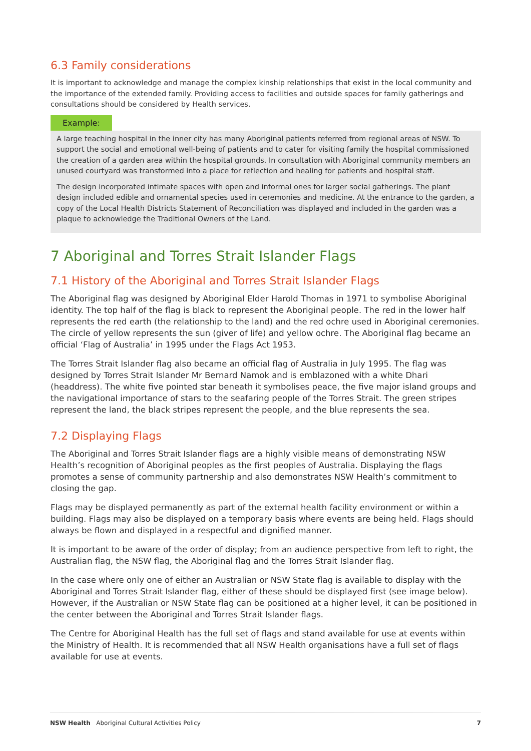6.3 Family considerations
It is important to acknowledge and manage the complex kinship relationships that exist in the local community and the importance of the extended family. Providing access to facilities and outside spaces for family gatherings and consultations should be considered by Health services.
Example:
A large teaching hospital in the inner city has many Aboriginal patients referred from regional areas of NSW. To support the social and emotional well-being of patients and to cater for visiting family the hospital commissioned the creation of a garden area within the hospital grounds. In consultation with Aboriginal community members an unused courtyard was transformed into a place for reflection and healing for patients and hospital staff.
The design incorporated intimate spaces with open and informal ones for larger social gatherings. The plant design included edible and ornamental species used in ceremonies and medicine. At the entrance to the garden, a copy of the Local Health Districts Statement of Reconciliation was displayed and included in the garden was a plaque to acknowledge the Traditional Owners of the Land.
7 Aboriginal and Torres Strait Islander Flags
7.1 History of the Aboriginal and Torres Strait Islander Flags
The Aboriginal flag was designed by Aboriginal Elder Harold Thomas in 1971 to symbolise Aboriginal identity. The top half of the flag is black to represent the Aboriginal people. The red in the lower half represents the red earth (the relationship to the land) and the red ochre used in Aboriginal ceremonies. The circle of yellow represents the sun (giver of life) and yellow ochre. The Aboriginal flag became an official ‘Flag of Australia’ in 1995 under the Flags Act 1953.
The Torres Strait Islander flag also became an official flag of Australia in July 1995. The flag was designed by Torres Strait Islander Mr Bernard Namok and is emblazoned with a white Dhari (headdress). The white five pointed star beneath it symbolises peace, the five major island groups and the navigational importance of stars to the seafaring people of the Torres Strait. The green stripes represent the land, the black stripes represent the people, and the blue represents the sea.
7.2 Displaying Flags
The Aboriginal and Torres Strait Islander flags are a highly visible means of demonstrating NSW Health’s recognition of Aboriginal peoples as the first peoples of Australia. Displaying the flags promotes a sense of community partnership and also demonstrates NSW Health’s commitment to closing the gap.
Flags may be displayed permanently as part of the external health facility environment or within a building. Flags may also be displayed on a temporary basis where events are being held. Flags should always be flown and displayed in a respectful and dignified manner.
It is important to be aware of the order of display; from an audience perspective from left to right, the Australian flag, the NSW flag, the Aboriginal flag and the Torres Strait Islander flag.
In the case where only one of either an Australian or NSW State flag is available to display with the Aboriginal and Torres Strait Islander flag, either of these should be displayed first (see image below). However, if the Australian or NSW State flag can be positioned at a higher level, it can be positioned in the center between the Aboriginal and Torres Strait Islander flags.
The Centre for Aboriginal Health has the full set of flags and stand available for use at events within the Ministry of Health. It is recommended that all NSW Health organisations have a full set of flags available for use at events.
NSW Health Aboriginal Cultural Activities Policy 7